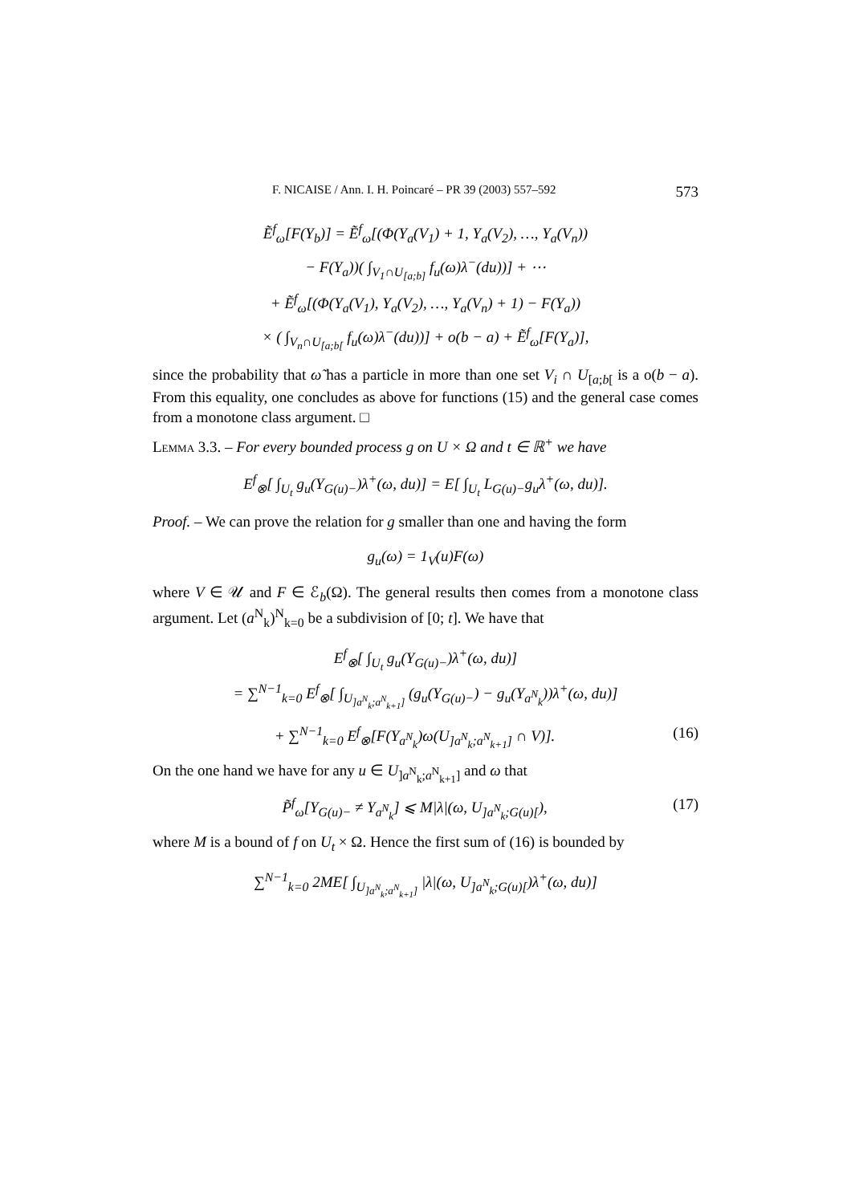F. NICAISE / Ann. I. H. Poincaré – PR 39 (2003) 557–592 573
Ẽ<sup>f</sup><sub>ω</sub>[F(Y<sub>b</sub>)] = Ẽ<sup>f</sup><sub>ω</sub>[(Φ(Y<sub>a</sub>(V<sub>1</sub>) + 1, Y<sub>a</sub>(V<sub>2</sub>), …, Y<sub>a</sub>(V<sub>n</sub>))
− F(Y<sub>a</sub>))( ∫<sub>V<sub>1</sub>∩U<sub>[a;b]</sub></sub> f<sub>u</sub>(ω)λ<sup>−</sup>(du))] + ⋯
+ Ẽ<sup>f</sup><sub>ω</sub>[(Φ(Y<sub>a</sub>(V<sub>1</sub>), Y<sub>a</sub>(V<sub>2</sub>), …, Y<sub>a</sub>(V<sub>n</sub>) + 1) − F(Y<sub>a</sub>))
× ( ∫<sub>V<sub>n</sub>∩U<sub>[a;b[</sub></sub> f<sub>u</sub>(ω)λ<sup>−</sup>(du))] + o(b − a) + Ẽ<sup>f</sup><sub>ω</sub>[F(Y<sub>a</sub>)],
since the probability that ω̃ has a particle in more than one set V<sub>i</sub> ∩ U<sub>[a;b[</sub> is a o(b − a). From this equality, one concludes as above for functions (15) and the general case comes from a monotone class argument. □
Lemma 3.3. – For every bounded process g on U × Ω and t ∈ ℝ<sup>+</sup> we have
E<sup>f</sup><sub>⊗</sub>[ ∫<sub>U<sub>t</sub></sub> g<sub>u</sub>(Y<sub>G(u)−</sub>)λ<sup>+</sup>(ω, du)] = E[ ∫<sub>U<sub>t</sub></sub> L<sub>G(u)−</sub>g<sub>u</sub>λ<sup>+</sup>(ω, du)].
Proof. – We can prove the relation for g smaller than one and having the form
g<sub>u</sub>(ω) = 1<sub>V</sub>(u)F(ω)
where V ∈ 𝒰 and F ∈ ℰ<sub>b</sub>(Ω). The general results then comes from a monotone class argument. Let (a<sup>N</sup><sub>k</sub>)<sup>N</sup><sub>k=0</sub> be a subdivision of [0; t]. We have that
E<sup>f</sup><sub>⊗</sub>[ ∫<sub>U<sub>t</sub></sub> g<sub>u</sub>(Y<sub>G(u)−</sub>)λ<sup>+</sup>(ω, du)]
= ∑<sup>N−1</sup><sub>k=0</sub> E<sup>f</sup><sub>⊗</sub>[ ∫<sub>U<sub>]a<sup>N</sup><sub>k</sub>;a<sup>N</sup><sub>k+1</sub>]</sub></sub> (g<sub>u</sub>(Y<sub>G(u)−</sub>) − g<sub>u</sub>(Y<sub>a<sup>N</sup><sub>k</sub></sub>))λ<sup>+</sup>(ω, du)]
+ ∑<sup>N−1</sup><sub>k=0</sub> E<sup>f</sup><sub>⊗</sub>[F(Y<sub>a<sup>N</sup><sub>k</sub></sub>)ω(U<sub>]a<sup>N</sup><sub>k</sub>;a<sup>N</sup><sub>k+1</sub>]</sub> ∩ V)]. (16)
On the one hand we have for any u ∈ U<sub>]a<sup>N</sup><sub>k</sub>;a<sup>N</sup><sub>k+1</sub>]</sub> and ω that
P̃<sup>f</sup><sub>ω</sub>[Y<sub>G(u)−</sub> ≠ Y<sub>a<sup>N</sup><sub>k</sub></sub>] ⩽ M|λ|(ω, U<sub>]a<sup>N</sup><sub>k</sub>;G(u)[</sub>), (17)
where M is a bound of f on U<sub>t</sub> × Ω. Hence the first sum of (16) is bounded by
∑<sup>N−1</sup><sub>k=0</sub> 2ME[ ∫<sub>U<sub>]a<sup>N</sup><sub>k</sub>;a<sup>N</sup><sub>k+1</sub>]</sub></sub> |λ|(ω, U<sub>]a<sup>N</sup><sub>k</sub>;G(u)[</sub>)λ<sup>+</sup>(ω, du)]